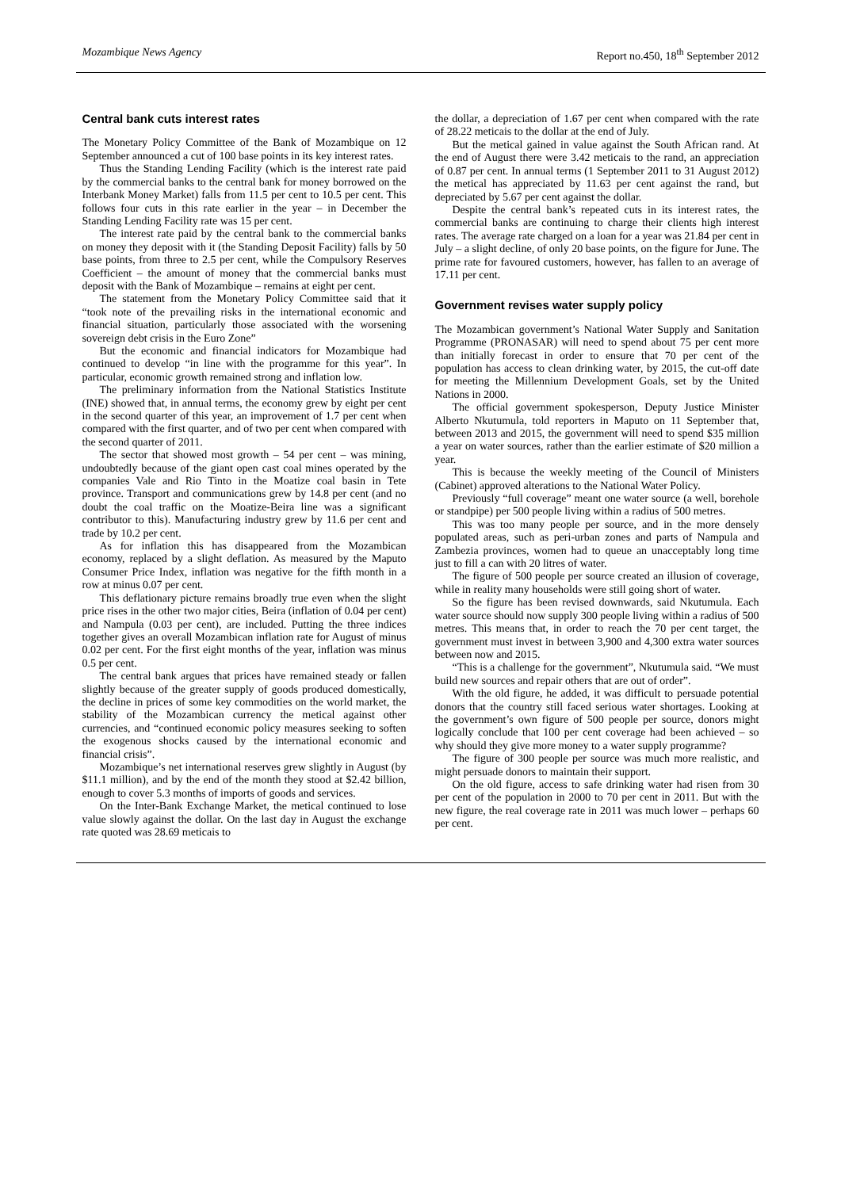Mozambique News Agency Report no.450, 18<sup>th</sup> September 2012
Central bank cuts interest rates
The Monetary Policy Committee of the Bank of Mozambique on 12 September announced a cut of 100 base points in its key interest rates.
Thus the Standing Lending Facility (which is the interest rate paid by the commercial banks to the central bank for money borrowed on the Interbank Money Market) falls from 11.5 per cent to 10.5 per cent. This follows four cuts in this rate earlier in the year – in December the Standing Lending Facility rate was 15 per cent.
The interest rate paid by the central bank to the commercial banks on money they deposit with it (the Standing Deposit Facility) falls by 50 base points, from three to 2.5 per cent, while the Compulsory Reserves Coefficient – the amount of money that the commercial banks must deposit with the Bank of Mozambique – remains at eight per cent.
The statement from the Monetary Policy Committee said that it “took note of the prevailing risks in the international economic and financial situation, particularly those associated with the worsening sovereign debt crisis in the Euro Zone”
But the economic and financial indicators for Mozambique had continued to develop “in line with the programme for this year”. In particular, economic growth remained strong and inflation low.
The preliminary information from the National Statistics Institute (INE) showed that, in annual terms, the economy grew by eight per cent in the second quarter of this year, an improvement of 1.7 per cent when compared with the first quarter, and of two per cent when compared with the second quarter of 2011.
The sector that showed most growth – 54 per cent – was mining, undoubtedly because of the giant open cast coal mines operated by the companies Vale and Rio Tinto in the Moatize coal basin in Tete province. Transport and communications grew by 14.8 per cent (and no doubt the coal traffic on the Moatize-Beira line was a significant contributor to this). Manufacturing industry grew by 11.6 per cent and trade by 10.2 per cent.
As for inflation this has disappeared from the Mozambican economy, replaced by a slight deflation. As measured by the Maputo Consumer Price Index, inflation was negative for the fifth month in a row at minus 0.07 per cent.
This deflationary picture remains broadly true even when the slight price rises in the other two major cities, Beira (inflation of 0.04 per cent) and Nampula (0.03 per cent), are included. Putting the three indices together gives an overall Mozambican inflation rate for August of minus 0.02 per cent. For the first eight months of the year, inflation was minus 0.5 per cent.
The central bank argues that prices have remained steady or fallen slightly because of the greater supply of goods produced domestically, the decline in prices of some key commodities on the world market, the stability of the Mozambican currency the metical against other currencies, and “continued economic policy measures seeking to soften the exogenous shocks caused by the international economic and financial crisis”.
Mozambique’s net international reserves grew slightly in August (by $11.1 million), and by the end of the month they stood at $2.42 billion, enough to cover 5.3 months of imports of goods and services.
On the Inter-Bank Exchange Market, the metical continued to lose value slowly against the dollar. On the last day in August the exchange rate quoted was 28.69 meticais to
the dollar, a depreciation of 1.67 per cent when compared with the rate of 28.22 meticais to the dollar at the end of July.
But the metical gained in value against the South African rand. At the end of August there were 3.42 meticais to the rand, an appreciation of 0.87 per cent. In annual terms (1 September 2011 to 31 August 2012) the metical has appreciated by 11.63 per cent against the rand, but depreciated by 5.67 per cent against the dollar.
Despite the central bank’s repeated cuts in its interest rates, the commercial banks are continuing to charge their clients high interest rates. The average rate charged on a loan for a year was 21.84 per cent in July – a slight decline, of only 20 base points, on the figure for June. The prime rate for favoured customers, however, has fallen to an average of 17.11 per cent.
Government revises water supply policy
The Mozambican government’s National Water Supply and Sanitation Programme (PRONASAR) will need to spend about 75 per cent more than initially forecast in order to ensure that 70 per cent of the population has access to clean drinking water, by 2015, the cut-off date for meeting the Millennium Development Goals, set by the United Nations in 2000.
The official government spokesperson, Deputy Justice Minister Alberto Nkutumula, told reporters in Maputo on 11 September that, between 2013 and 2015, the government will need to spend $35 million a year on water sources, rather than the earlier estimate of $20 million a year.
This is because the weekly meeting of the Council of Ministers (Cabinet) approved alterations to the National Water Policy.
Previously “full coverage” meant one water source (a well, borehole or standpipe) per 500 people living within a radius of 500 metres.
This was too many people per source, and in the more densely populated areas, such as peri-urban zones and parts of Nampula and Zambezia provinces, women had to queue an unacceptably long time just to fill a can with 20 litres of water.
The figure of 500 people per source created an illusion of coverage, while in reality many households were still going short of water.
So the figure has been revised downwards, said Nkutumula. Each water source should now supply 300 people living within a radius of 500 metres. This means that, in order to reach the 70 per cent target, the government must invest in between 3,900 and 4,300 extra water sources between now and 2015.
“This is a challenge for the government”, Nkutumula said. “We must build new sources and repair others that are out of order”.
With the old figure, he added, it was difficult to persuade potential donors that the country still faced serious water shortages. Looking at the government’s own figure of 500 people per source, donors might logically conclude that 100 per cent coverage had been achieved – so why should they give more money to a water supply programme?
The figure of 300 people per source was much more realistic, and might persuade donors to maintain their support.
On the old figure, access to safe drinking water had risen from 30 per cent of the population in 2000 to 70 per cent in 2011. But with the new figure, the real coverage rate in 2011 was much lower – perhaps 60 per cent.